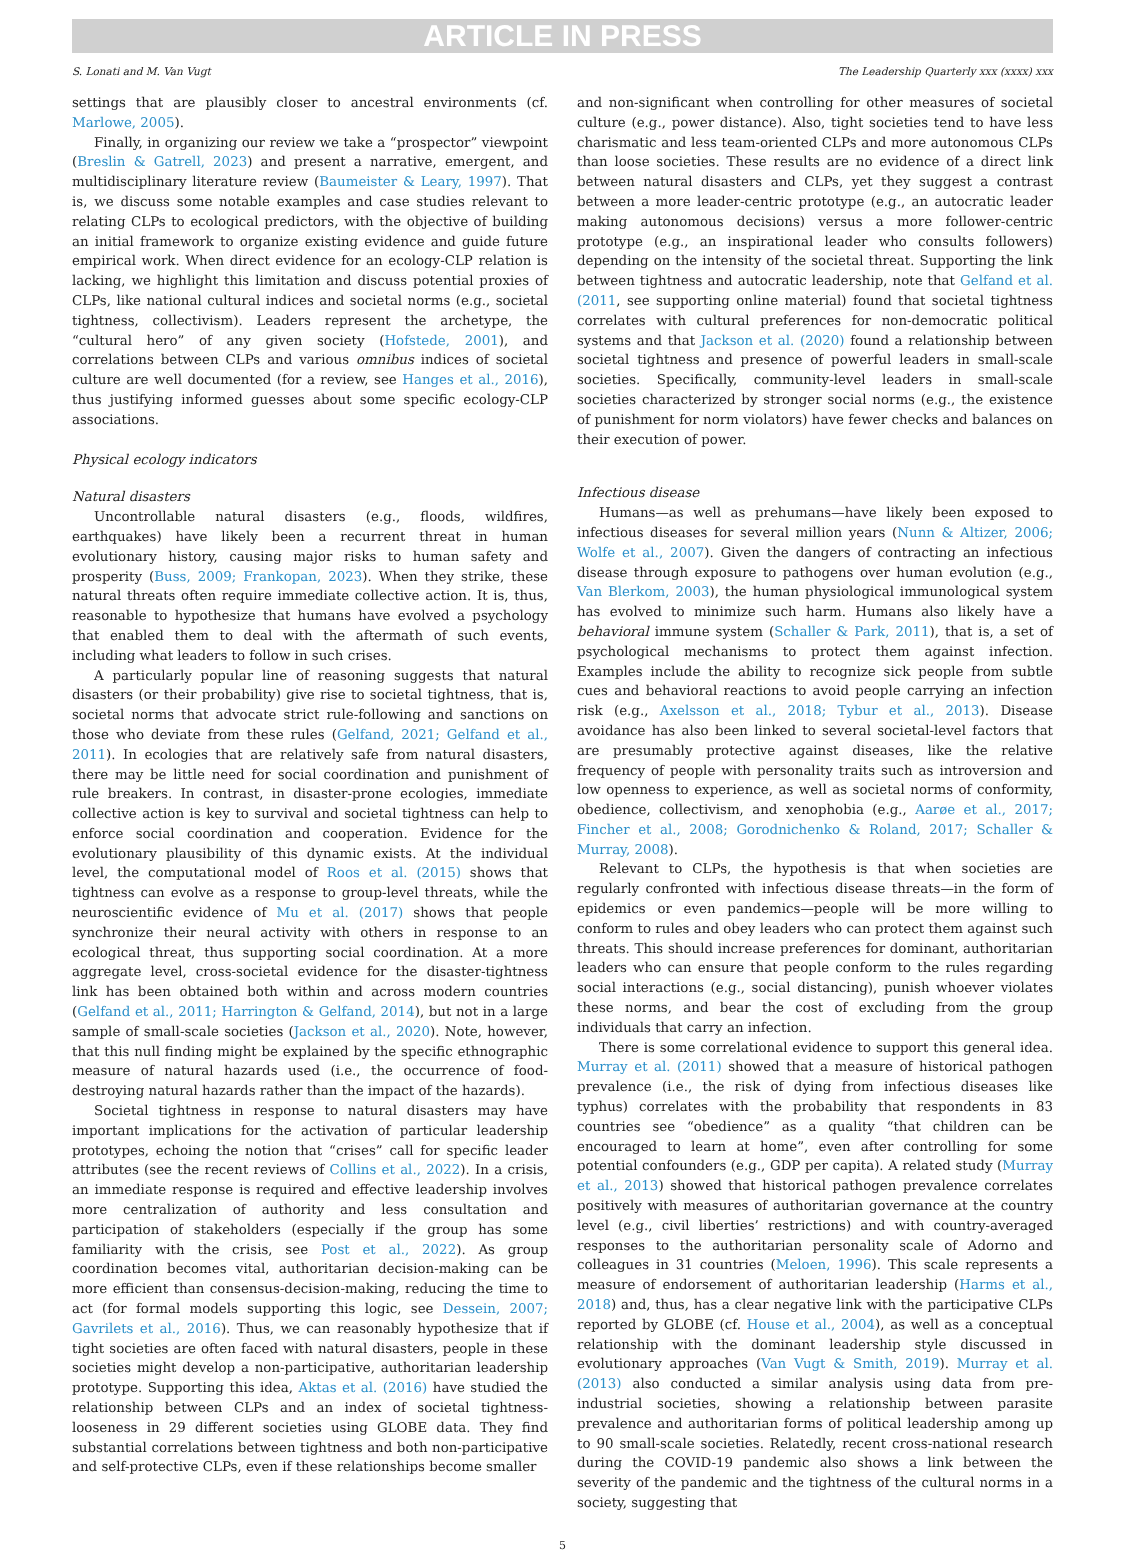ARTICLE IN PRESS
S. Lonati and M. Van Vugt The Leadership Quarterly xxx (xxxx) xxx
settings that are plausibly closer to ancestral environments (cf. Marlowe, 2005).
Finally, in organizing our review we take a “prospector” viewpoint (Breslin & Gatrell, 2023) and present a narrative, emergent, and multidisciplinary literature review (Baumeister & Leary, 1997). That is, we discuss some notable examples and case studies relevant to relating CLPs to ecological predictors, with the objective of building an initial framework to organize existing evidence and guide future empirical work. When direct evidence for an ecology-CLP relation is lacking, we highlight this limitation and discuss potential proxies of CLPs, like national cultural indices and societal norms (e.g., societal tightness, collectivism). Leaders represent the archetype, the “cultural hero” of any given society (Hofstede, 2001), and correlations between CLPs and various omnibus indices of societal culture are well documented (for a review, see Hanges et al., 2016), thus justifying informed guesses about some specific ecology-CLP associations.
Physical ecology indicators
Natural disasters
Uncontrollable natural disasters (e.g., floods, wildfires, earthquakes) have likely been a recurrent threat in human evolutionary history, causing major risks to human safety and prosperity (Buss, 2009; Frankopan, 2023). When they strike, these natural threats often require immediate collective action. It is, thus, reasonable to hypothesize that humans have evolved a psychology that enabled them to deal with the aftermath of such events, including what leaders to follow in such crises.
A particularly popular line of reasoning suggests that natural disasters (or their probability) give rise to societal tightness, that is, societal norms that advocate strict rule-following and sanctions on those who deviate from these rules (Gelfand, 2021; Gelfand et al., 2011). In ecologies that are relatively safe from natural disasters, there may be little need for social coordination and punishment of rule breakers. In contrast, in disaster-prone ecologies, immediate collective action is key to survival and societal tightness can help to enforce social coordination and cooperation. Evidence for the evolutionary plausibility of this dynamic exists. At the individual level, the computational model of Roos et al. (2015) shows that tightness can evolve as a response to group-level threats, while the neuroscientific evidence of Mu et al. (2017) shows that people synchronize their neural activity with others in response to an ecological threat, thus supporting social coordination. At a more aggregate level, cross-societal evidence for the disaster-tightness link has been obtained both within and across modern countries (Gelfand et al., 2011; Harrington & Gelfand, 2014), but not in a large sample of small-scale societies (Jackson et al., 2020). Note, however, that this null finding might be explained by the specific ethnographic measure of natural hazards used (i.e., the occurrence of food-destroying natural hazards rather than the impact of the hazards).
Societal tightness in response to natural disasters may have important implications for the activation of particular leadership prototypes, echoing the notion that “crises” call for specific leader attributes (see the recent reviews of Collins et al., 2022). In a crisis, an immediate response is required and effective leadership involves more centralization of authority and less consultation and participation of stakeholders (especially if the group has some familiarity with the crisis, see Post et al., 2022). As group coordination becomes vital, authoritarian decision-making can be more efficient than consensus-decision-making, reducing the time to act (for formal models supporting this logic, see Dessein, 2007; Gavrilets et al., 2016). Thus, we can reasonably hypothesize that if tight societies are often faced with natural disasters, people in these societies might develop a non-participative, authoritarian leadership prototype. Supporting this idea, Aktas et al. (2016) have studied the relationship between CLPs and an index of societal tightness-looseness in 29 different societies using GLOBE data. They find substantial correlations between tightness and both non-participative and self-protective CLPs, even if these relationships become smaller
and non-significant when controlling for other measures of societal culture (e.g., power distance). Also, tight societies tend to have less charismatic and less team-oriented CLPs and more autonomous CLPs than loose societies. These results are no evidence of a direct link between natural disasters and CLPs, yet they suggest a contrast between a more leader-centric prototype (e.g., an autocratic leader making autonomous decisions) versus a more follower-centric prototype (e.g., an inspirational leader who consults followers) depending on the intensity of the societal threat. Supporting the link between tightness and autocratic leadership, note that Gelfand et al. (2011, see supporting online material) found that societal tightness correlates with cultural preferences for non-democratic political systems and that Jackson et al. (2020) found a relationship between societal tightness and presence of powerful leaders in small-scale societies. Specifically, community-level leaders in small-scale societies characterized by stronger social norms (e.g., the existence of punishment for norm violators) have fewer checks and balances on their execution of power.
Infectious disease
Humans—as well as prehumans—have likely been exposed to infectious diseases for several million years (Nunn & Altizer, 2006; Wolfe et al., 2007). Given the dangers of contracting an infectious disease through exposure to pathogens over human evolution (e.g., Van Blerkom, 2003), the human physiological immunological system has evolved to minimize such harm. Humans also likely have a behavioral immune system (Schaller & Park, 2011), that is, a set of psychological mechanisms to protect them against infection. Examples include the ability to recognize sick people from subtle cues and behavioral reactions to avoid people carrying an infection risk (e.g., Axelsson et al., 2018; Tybur et al., 2013). Disease avoidance has also been linked to several societal-level factors that are presumably protective against diseases, like the relative frequency of people with personality traits such as introversion and low openness to experience, as well as societal norms of conformity, obedience, collectivism, and xenophobia (e.g., Aarøe et al., 2017; Fincher et al., 2008; Gorodnichenko & Roland, 2017; Schaller & Murray, 2008).
Relevant to CLPs, the hypothesis is that when societies are regularly confronted with infectious disease threats—in the form of epidemics or even pandemics—people will be more willing to conform to rules and obey leaders who can protect them against such threats. This should increase preferences for dominant, authoritarian leaders who can ensure that people conform to the rules regarding social interactions (e.g., social distancing), punish whoever violates these norms, and bear the cost of excluding from the group individuals that carry an infection.
There is some correlational evidence to support this general idea. Murray et al. (2011) showed that a measure of historical pathogen prevalence (i.e., the risk of dying from infectious diseases like typhus) correlates with the probability that respondents in 83 countries see “obedience” as a quality “that children can be encouraged to learn at home”, even after controlling for some potential confounders (e.g., GDP per capita). A related study (Murray et al., 2013) showed that historical pathogen prevalence correlates positively with measures of authoritarian governance at the country level (e.g., civil liberties’ restrictions) and with country-averaged responses to the authoritarian personality scale of Adorno and colleagues in 31 countries (Meloen, 1996). This scale represents a measure of endorsement of authoritarian leadership (Harms et al., 2018) and, thus, has a clear negative link with the participative CLPs reported by GLOBE (cf. House et al., 2004), as well as a conceptual relationship with the dominant leadership style discussed in evolutionary approaches (Van Vugt & Smith, 2019). Murray et al. (2013) also conducted a similar analysis using data from pre-industrial societies, showing a relationship between parasite prevalence and authoritarian forms of political leadership among up to 90 small-scale societies. Relatedly, recent cross-national research during the COVID-19 pandemic also shows a link between the severity of the pandemic and the tightness of the cultural norms in a society, suggesting that
5